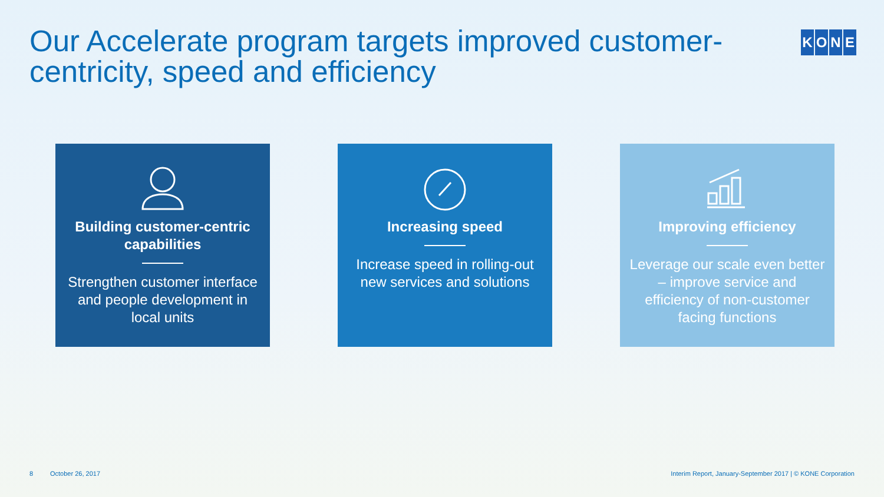Our Accelerate program targets improved customer-centricity, speed and efficiency
KONE
Building customer-centric capabilities
Strengthen customer interface and people development in local units
Increasing speed
Increase speed in rolling-out new services and solutions
Improving efficiency
Leverage our scale even better – improve service and efficiency of non-customer facing functions
8 October 26, 2017 Interim Report, January-September 2017 | © KONE Corporation